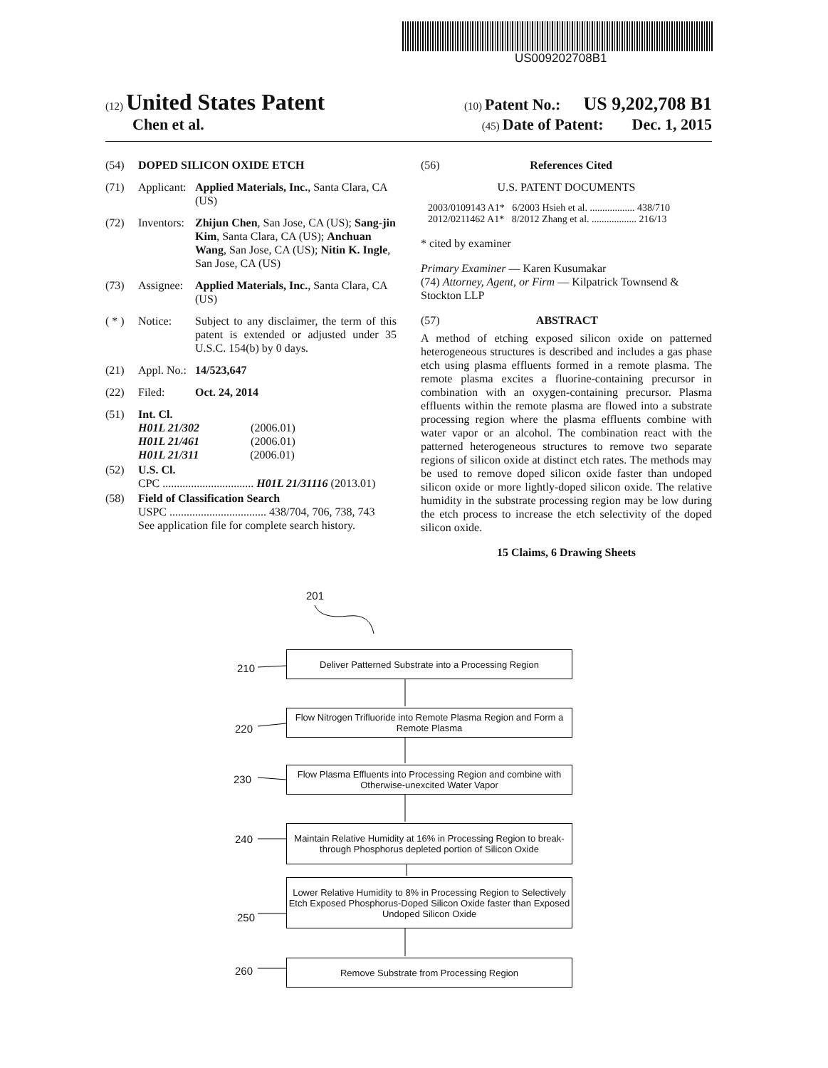US009202708B1
(12) United States Patent (10) Patent No.: US 9,202,708 B1
Chen et al. (45) Date of Patent: Dec. 1, 2015
(54) DOPED SILICON OXIDE ETCH
(71) Applicant: Applied Materials, Inc., Santa Clara, CA (US)
(72) Inventors: Zhijun Chen, San Jose, CA (US); Sang-jin Kim, Santa Clara, CA (US); Anchuan Wang, San Jose, CA (US); Nitin K. Ingle, San Jose, CA (US)
(73) Assignee: Applied Materials, Inc., Santa Clara, CA (US)
( * ) Notice: Subject to any disclaimer, the term of this patent is extended or adjusted under 35 U.S.C. 154(b) by 0 days.
(21) Appl. No.: 14/523,647
(22) Filed: Oct. 24, 2014
(51) Int. Cl.
H01L 21/302 (2006.01)
H01L 21/461 (2006.01)
H01L 21/311 (2006.01)
(52) U.S. Cl.
CPC ................................ H01L 21/31116 (2013.01)
(58) Field of Classification Search
USPC .................................. 438/704, 706, 738, 743
See application file for complete search history.
(56) References Cited
U.S. PATENT DOCUMENTS
2003/0109143 A1* 6/2003 Hsieh et al. .................. 438/710
2012/0211462 A1* 8/2012 Zhang et al. .................. 216/13
* cited by examiner
Primary Examiner — Karen Kusumakar
(74) Attorney, Agent, or Firm — Kilpatrick Townsend & Stockton LLP
(57) ABSTRACT
A method of etching exposed silicon oxide on patterned heterogeneous structures is described and includes a gas phase etch using plasma effluents formed in a remote plasma. The remote plasma excites a fluorine-containing precursor in combination with an oxygen-containing precursor. Plasma effluents within the remote plasma are flowed into a substrate processing region where the plasma effluents combine with water vapor or an alcohol. The combination react with the patterned heterogeneous structures to remove two separate regions of silicon oxide at distinct etch rates. The methods may be used to remove doped silicon oxide faster than undoped silicon oxide or more lightly-doped silicon oxide. The relative humidity in the substrate processing region may be low during the etch process to increase the etch selectivity of the doped silicon oxide.
15 Claims, 6 Drawing Sheets
201
210
Deliver Patterned Substrate into a Processing Region
220
Flow Nitrogen Trifluoride into Remote Plasma Region and Form a Remote Plasma
230
Flow Plasma Effluents into Processing Region and combine with Otherwise-unexcited Water Vapor
240
Maintain Relative Humidity at 16% in Processing Region to break-through Phosphorus depleted portion of Silicon Oxide
250
Lower Relative Humidity to 8% in Processing Region to Selectively Etch Exposed Phosphorus-Doped Silicon Oxide faster than Exposed Undoped Silicon Oxide
260
Remove Substrate from Processing Region